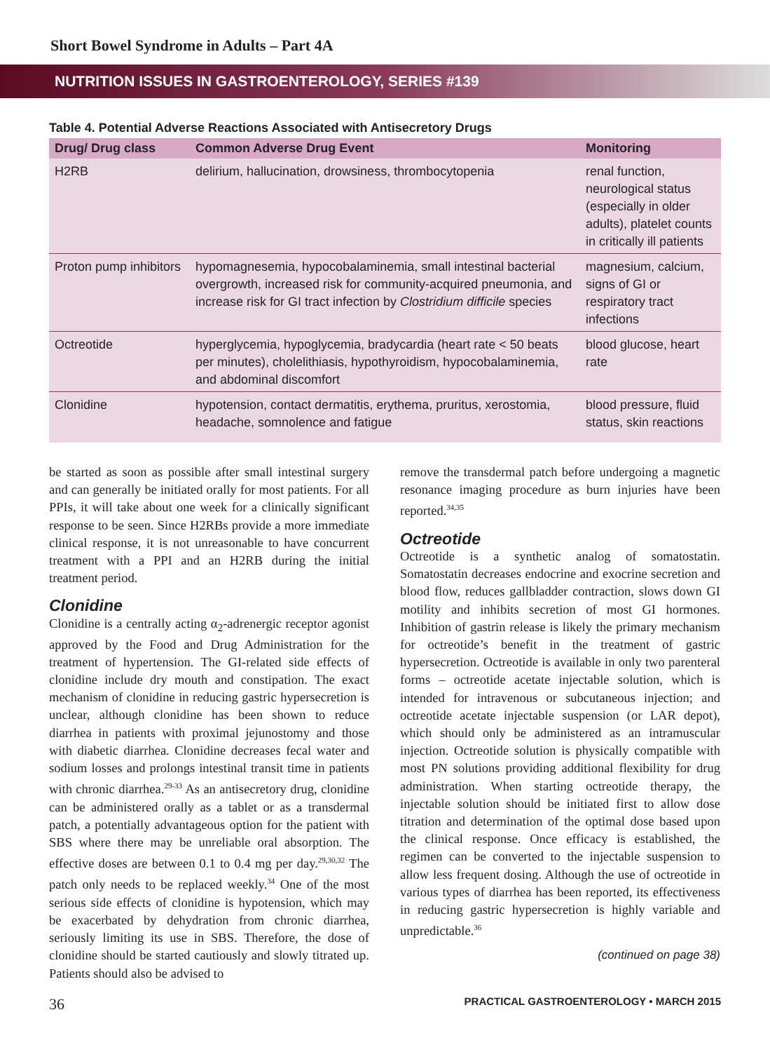Short Bowel Syndrome in Adults – Part 4A
NUTRITION ISSUES IN GASTROENTEROLOGY, SERIES #139
Table 4. Potential Adverse Reactions Associated with Antisecretory Drugs
| Drug/ Drug class | Common Adverse Drug Event | Monitoring |
| --- | --- | --- |
| H2RB | delirium, hallucination, drowsiness, thrombocytopenia | renal function, neurological status (especially in older adults), platelet counts in critically ill patients |
| Proton pump inhibitors | hypomagnesemia, hypocobalaminemia, small intestinal bacterial overgrowth, increased risk for community-acquired pneumonia, and increase risk for GI tract infection by Clostridium difficile species | magnesium, calcium, signs of GI or respiratory tract infections |
| Octreotide | hyperglycemia, hypoglycemia, bradycardia (heart rate < 50 beats per minutes), cholelithiasis, hypothyroidism, hypocobalaminemia, and abdominal discomfort | blood glucose, heart rate |
| Clonidine | hypotension, contact dermatitis, erythema, pruritus, xerostomia, headache, somnolence and fatigue | blood pressure, fluid status, skin reactions |
be started as soon as possible after small intestinal surgery and can generally be initiated orally for most patients. For all PPIs, it will take about one week for a clinically significant response to be seen. Since H2RBs provide a more immediate clinical response, it is not unreasonable to have concurrent treatment with a PPI and an H2RB during the initial treatment period.
Clonidine
Clonidine is a centrally acting α<sub>2</sub>-adrenergic receptor agonist approved by the Food and Drug Administration for the treatment of hypertension. The GI-related side effects of clonidine include dry mouth and constipation. The exact mechanism of clonidine in reducing gastric hypersecretion is unclear, although clonidine has been shown to reduce diarrhea in patients with proximal jejunostomy and those with diabetic diarrhea. Clonidine decreases fecal water and sodium losses and prolongs intestinal transit time in patients with chronic diarrhea.<sup>29-33</sup> As an antisecretory drug, clonidine can be administered orally as a tablet or as a transdermal patch, a potentially advantageous option for the patient with SBS where there may be unreliable oral absorption. The effective doses are between 0.1 to 0.4 mg per day.<sup>29,30,32</sup> The patch only needs to be replaced weekly.<sup>34</sup> One of the most serious side effects of clonidine is hypotension, which may be exacerbated by dehydration from chronic diarrhea, seriously limiting its use in SBS. Therefore, the dose of clonidine should be started cautiously and slowly titrated up. Patients should also be advised to
remove the transdermal patch before undergoing a magnetic resonance imaging procedure as burn injuries have been reported.<sup>34,35</sup>
Octreotide
Octreotide is a synthetic analog of somatostatin. Somatostatin decreases endocrine and exocrine secretion and blood flow, reduces gallbladder contraction, slows down GI motility and inhibits secretion of most GI hormones. Inhibition of gastrin release is likely the primary mechanism for octreotide’s benefit in the treatment of gastric hypersecretion. Octreotide is available in only two parenteral forms – octreotide acetate injectable solution, which is intended for intravenous or subcutaneous injection; and octreotide acetate injectable suspension (or LAR depot), which should only be administered as an intramuscular injection. Octreotide solution is physically compatible with most PN solutions providing additional flexibility for drug administration. When starting octreotide therapy, the injectable solution should be initiated first to allow dose titration and determination of the optimal dose based upon the clinical response. Once efficacy is established, the regimen can be converted to the injectable suspension to allow less frequent dosing. Although the use of octreotide in various types of diarrhea has been reported, its effectiveness in reducing gastric hypersecretion is highly variable and unpredictable.<sup>36</sup>
(continued on page 38)
36 PRACTICAL GASTROENTEROLOGY • MARCH 2015